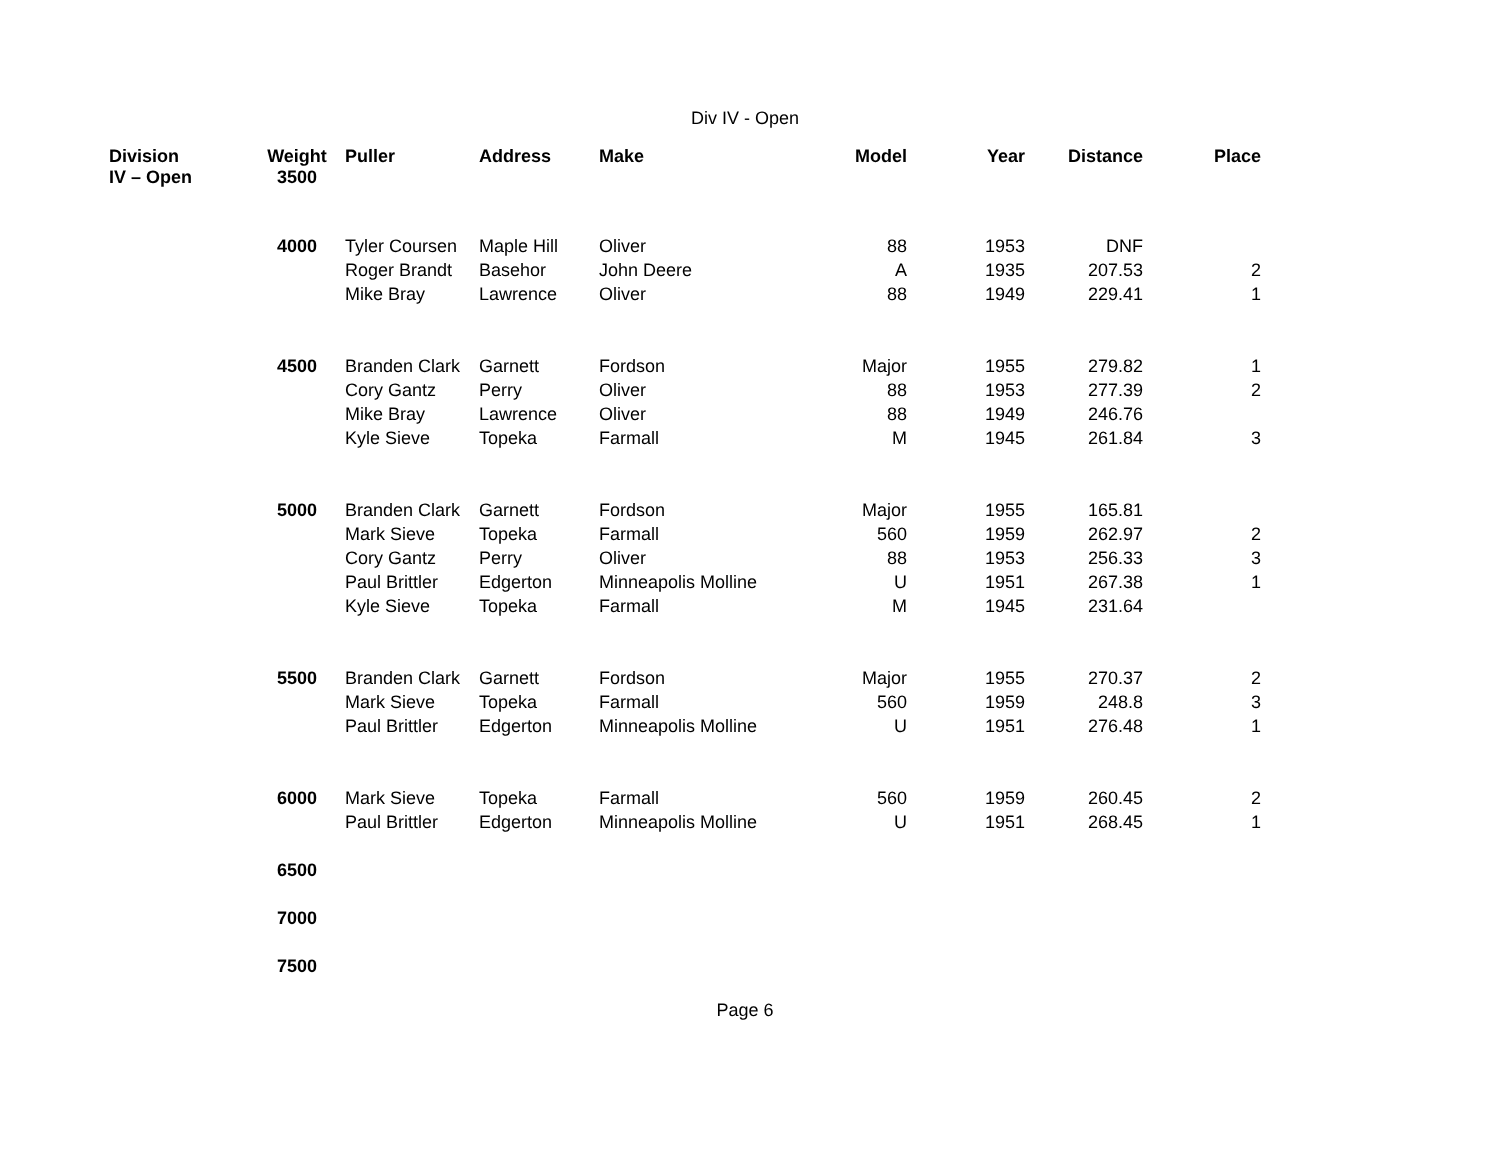Div IV - Open
| Division IV – Open | Weight 3500 | Puller | Address | Make | Model | Year | Distance | Place |
| --- | --- | --- | --- | --- | --- | --- | --- | --- |
| | 4000 | Tyler Coursen | Maple Hill | Oliver | 88 | 1953 | DNF | |
| | | Roger Brandt | Basehor | John Deere | A | 1935 | 207.53 | 2 |
| | | Mike Bray | Lawrence | Oliver | 88 | 1949 | 229.41 | 1 |
| | 4500 | Branden Clark | Garnett | Fordson | Major | 1955 | 279.82 | 1 |
| | | Cory Gantz | Perry | Oliver | 88 | 1953 | 277.39 | 2 |
| | | Mike Bray | Lawrence | Oliver | 88 | 1949 | 246.76 | |
| | | Kyle Sieve | Topeka | Farmall | M | 1945 | 261.84 | 3 |
| | 5000 | Branden Clark | Garnett | Fordson | Major | 1955 | 165.81 | |
| | | Mark Sieve | Topeka | Farmall | 560 | 1959 | 262.97 | 2 |
| | | Cory Gantz | Perry | Oliver | 88 | 1953 | 256.33 | 3 |
| | | Paul Brittler | Edgerton | Minneapolis Molline | U | 1951 | 267.38 | 1 |
| | | Kyle Sieve | Topeka | Farmall | M | 1945 | 231.64 | |
| | 5500 | Branden Clark | Garnett | Fordson | Major | 1955 | 270.37 | 2 |
| | | Mark Sieve | Topeka | Farmall | 560 | 1959 | 248.8 | 3 |
| | | Paul Brittler | Edgerton | Minneapolis Molline | U | 1951 | 276.48 | 1 |
| | 6000 | Mark Sieve | Topeka | Farmall | 560 | 1959 | 260.45 | 2 |
| | | Paul Brittler | Edgerton | Minneapolis Molline | U | 1951 | 268.45 | 1 |
| | 6500 | | | | | | | |
| | 7000 | | | | | | | |
| | 7500 | | | | | | | |
Page 6